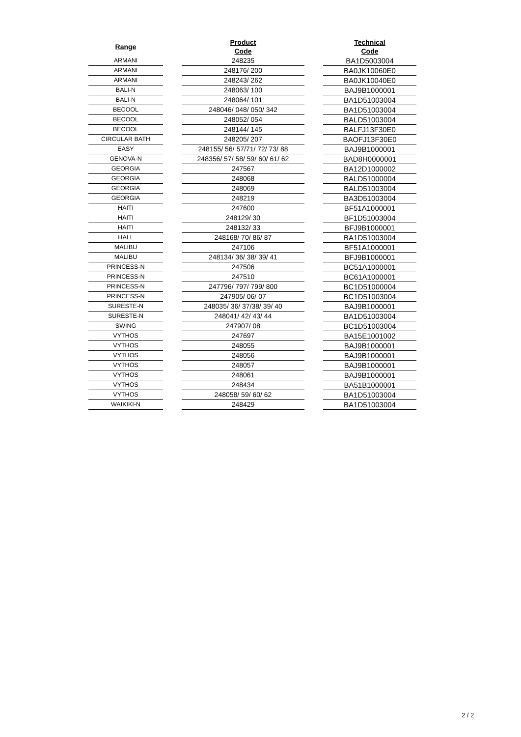| Range | | Product Code | | Technical Code |
| --- | --- | --- | --- | --- |
| ARMANI | | 248235 | | BA1D5003004 |
| ARMANI | | 248176/ 200 | | BA0JK10060E0 |
| ARMANI | | 248243/ 262 | | BA0JK10040E0 |
| BALI-N | | 248063/ 100 | | BAJ9B1000001 |
| BALI-N | | 248064/ 101 | | BA1D51003004 |
| BECOOL | | 248046/ 048/ 050/ 342 | | BA1D51003004 |
| BECOOL | | 248052/ 054 | | BALD51003004 |
| BECOOL | | 248144/ 145 | | BALFJ13F30E0 |
| CIRCULAR BATH | | 248205/ 207 | | BAOFJ13F30E0 |
| EASY | | 248155/ 56/ 57/71/ 72/ 73/ 88 | | BAJ9B1000001 |
| GENOVA-N | | 248356/ 57/ 58/ 59/ 60/ 61/ 62 | | BAD8H0000001 |
| GEORGIA | | 247567 | | BA12D1000002 |
| GEORGIA | | 248068 | | BALD51000004 |
| GEORGIA | | 248069 | | BALD51003004 |
| GEORGIA | | 248219 | | BA3D51003004 |
| HAITI | | 247600 | | BF51A1000001 |
| HAITI | | 248129/ 30 | | BF1D51003004 |
| HAITI | | 248132/ 33 | | BFJ9B1000001 |
| HALL | | 248168/ 70/ 86/ 87 | | BA1D51003004 |
| MALIBU | | 247106 | | BF51A1000001 |
| MALIBU | | 248134/ 36/ 38/ 39/ 41 | | BFJ9B1000001 |
| PRINCESS-N | | 247506 | | BC51A1000001 |
| PRINCESS-N | | 247510 | | BC61A1000001 |
| PRINCESS-N | | 247796/ 797/ 799/ 800 | | BC1D51000004 |
| PRINCESS-N | | 247905/ 06/ 07 | | BC1D51003004 |
| SURESTE-N | | 248035/ 36/ 37/38/ 39/ 40 | | BAJ9B1000001 |
| SURESTE-N | | 248041/ 42/ 43/ 44 | | BA1D51003004 |
| SWING | | 247907/ 08 | | BC1D51003004 |
| VYTHOS | | 247697 | | BA15E1001002 |
| VYTHOS | | 248055 | | BAJ9B1000001 |
| VYTHOS | | 248056 | | BAJ9B1000001 |
| VYTHOS | | 248057 | | BAJ9B1000001 |
| VYTHOS | | 248061 | | BAJ9B1000001 |
| VYTHOS | | 248434 | | BA51B1000001 |
| VYTHOS | | 248058/ 59/ 60/ 62 | | BA1D51003004 |
| WAIKIKI-N | | 248429 | | BA1D51003004 |
2 / 2